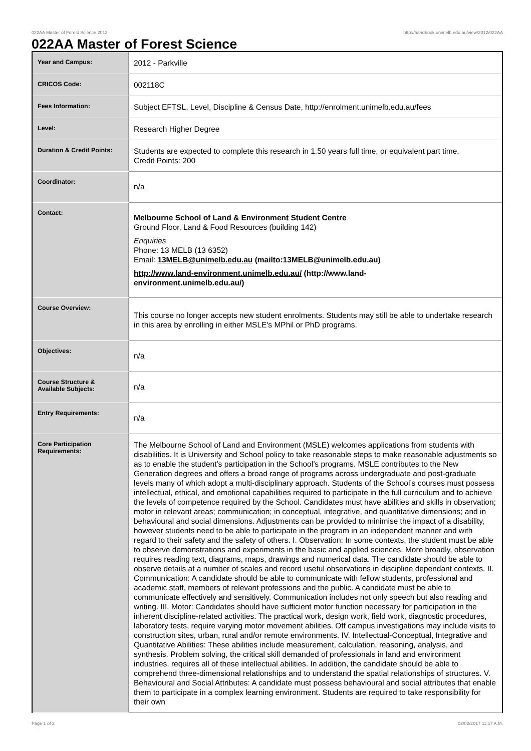022AA Master of Forest Science,2012 http://handbook.unimelb.edu.au/view/2012/022AA
022AA Master of Forest Science
| Year and Campus: | 2012 - Parkville |
| CRICOS Code: | 002118C |
| Fees Information: | Subject EFTSL, Level, Discipline & Census Date, http://enrolment.unimelb.edu.au/fees |
| Level: | Research Higher Degree |
| Duration & Credit Points: | Students are expected to complete this research in 1.50 years full time, or equivalent part time. Credit Points: 200 |
| Coordinator: | n/a |
| Contact: | Melbourne School of Land & Environment Student Centre Ground Floor, Land & Food Resources (building 142) Enquiries Phone: 13 MELB (13 6352) Email: 13MELB@unimelb.edu.au (mailto:13MELB@unimelb.edu.au) http://www.land-environment.unimelb.edu.au/ (http://www.land- environment.unimelb.edu.au/) |
| Course Overview: | This course no longer accepts new student enrolments. Students may still be able to undertake research in this area by enrolling in either MSLE's MPhil or PhD programs. |
| Objectives: | n/a |
| Course Structure & Available Subjects: | n/a |
| Entry Requirements: | n/a |
| Core Participation Requirements: | The Melbourne School of Land and Environment (MSLE) welcomes applications from students with disabilities. It is University and School policy to take reasonable steps to make reasonable adjustments so as to enable the student’s participation in the School’s programs. MSLE contributes to the New Generation degrees and offers a broad range of programs across undergraduate and post-graduate levels many of which adopt a multi-disciplinary approach. Students of the School’s courses must possess intellectual, ethical, and emotional capabilities required to participate in the full curriculum and to achieve the levels of competence required by the School. Candidates must have abilities and skills in observation; motor in relevant areas; communication; in conceptual, integrative, and quantitative dimensions; and in behavioural and social dimensions. Adjustments can be provided to minimise the impact of a disability, however students need to be able to participate in the program in an independent manner and with regard to their safety and the safety of others. I. Observation: In some contexts, the student must be able to observe demonstrations and experiments in the basic and applied sciences. More broadly, observation requires reading text, diagrams, maps, drawings and numerical data. The candidate should be able to observe details at a number of scales and record useful observations in discipline dependant contexts. II. Communication: A candidate should be able to communicate with fellow students, professional and academic staff, members of relevant professions and the public. A candidate must be able to communicate effectively and sensitively. Communication includes not only speech but also reading and writing. III. Motor: Candidates should have sufficient motor function necessary for participation in the inherent discipline-related activities. The practical work, design work, field work, diagnostic procedures, laboratory tests, require varying motor movement abilities. Off campus investigations may include visits to construction sites, urban, rural and/or remote environments. IV. Intellectual-Conceptual, Integrative and Quantitative Abilities: These abilities include measurement, calculation, reasoning, analysis, and synthesis. Problem solving, the critical skill demanded of professionals in land and environment industries, requires all of these intellectual abilities. In addition, the candidate should be able to comprehend three-dimensional relationships and to understand the spatial relationships of structures. V. Behavioural and Social Attributes: A candidate must possess behavioural and social attributes that enable them to participate in a complex learning environment. Students are required to take responsibility for their own |
Page 1 of 2 02/02/2017 11:17 A.M.